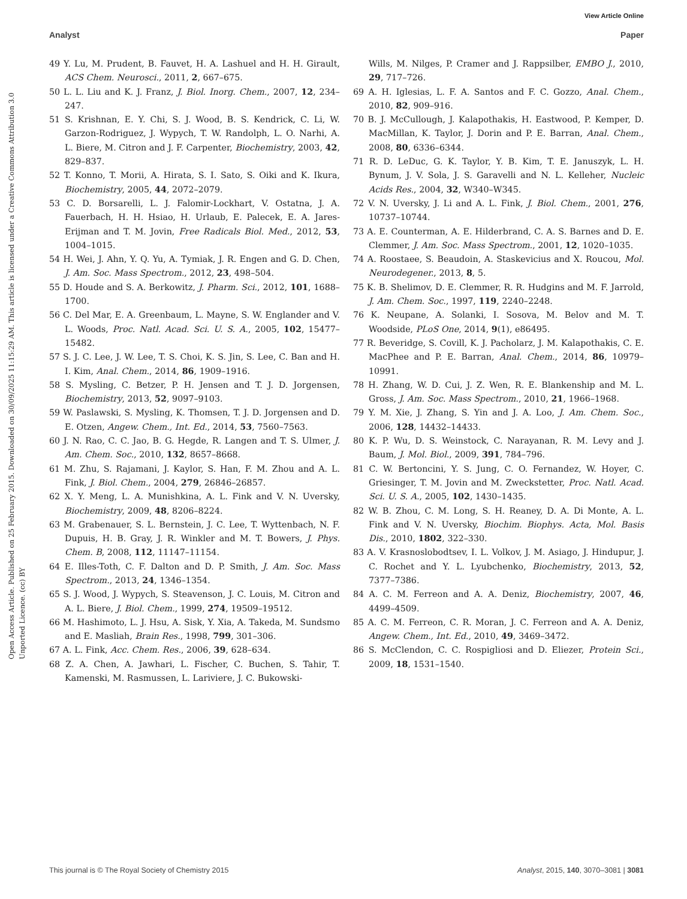View Article Online
Analyst Paper
Open Access Article. Published on 25 February 2015. Downloaded on 30/09/2025 11:15:29 AM. This article is licensed under a Creative Commons Attribution 3.0 Unported Licence. (cc) BY
49 Y. Lu, M. Prudent, B. Fauvet, H. A. Lashuel and H. H. Girault, ACS Chem. Neurosci., 2011, 2, 667–675.
50 L. L. Liu and K. J. Franz, J. Biol. Inorg. Chem., 2007, 12, 234–247.
51 S. Krishnan, E. Y. Chi, S. J. Wood, B. S. Kendrick, C. Li, W. Garzon-Rodriguez, J. Wypych, T. W. Randolph, L. O. Narhi, A. L. Biere, M. Citron and J. F. Carpenter, Biochemistry, 2003, 42, 829–837.
52 T. Konno, T. Morii, A. Hirata, S. I. Sato, S. Oiki and K. Ikura, Biochemistry, 2005, 44, 2072–2079.
53 C. D. Borsarelli, L. J. Falomir-Lockhart, V. Ostatna, J. A. Fauerbach, H. H. Hsiao, H. Urlaub, E. Palecek, E. A. Jares-Erijman and T. M. Jovin, Free Radicals Biol. Med., 2012, 53, 1004–1015.
54 H. Wei, J. Ahn, Y. Q. Yu, A. Tymiak, J. R. Engen and G. D. Chen, J. Am. Soc. Mass Spectrom., 2012, 23, 498–504.
55 D. Houde and S. A. Berkowitz, J. Pharm. Sci., 2012, 101, 1688–1700.
56 C. Del Mar, E. A. Greenbaum, L. Mayne, S. W. Englander and V. L. Woods, Proc. Natl. Acad. Sci. U. S. A., 2005, 102, 15477–15482.
57 S. J. C. Lee, J. W. Lee, T. S. Choi, K. S. Jin, S. Lee, C. Ban and H. I. Kim, Anal. Chem., 2014, 86, 1909–1916.
58 S. Mysling, C. Betzer, P. H. Jensen and T. J. D. Jorgensen, Biochemistry, 2013, 52, 9097–9103.
59 W. Paslawski, S. Mysling, K. Thomsen, T. J. D. Jorgensen and D. E. Otzen, Angew. Chem., Int. Ed., 2014, 53, 7560–7563.
60 J. N. Rao, C. C. Jao, B. G. Hegde, R. Langen and T. S. Ulmer, J. Am. Chem. Soc., 2010, 132, 8657–8668.
61 M. Zhu, S. Rajamani, J. Kaylor, S. Han, F. M. Zhou and A. L. Fink, J. Biol. Chem., 2004, 279, 26846–26857.
62 X. Y. Meng, L. A. Munishkina, A. L. Fink and V. N. Uversky, Biochemistry, 2009, 48, 8206–8224.
63 M. Grabenauer, S. L. Bernstein, J. C. Lee, T. Wyttenbach, N. F. Dupuis, H. B. Gray, J. R. Winkler and M. T. Bowers, J. Phys. Chem. B, 2008, 112, 11147–11154.
64 E. Illes-Toth, C. F. Dalton and D. P. Smith, J. Am. Soc. Mass Spectrom., 2013, 24, 1346–1354.
65 S. J. Wood, J. Wypych, S. Steavenson, J. C. Louis, M. Citron and A. L. Biere, J. Biol. Chem., 1999, 274, 19509–19512.
66 M. Hashimoto, L. J. Hsu, A. Sisk, Y. Xia, A. Takeda, M. Sundsmo and E. Masliah, Brain Res., 1998, 799, 301–306.
67 A. L. Fink, Acc. Chem. Res., 2006, 39, 628–634.
68 Z. A. Chen, A. Jawhari, L. Fischer, C. Buchen, S. Tahir, T. Kamenski, M. Rasmussen, L. Lariviere, J. C. Bukowski-
Wills, M. Nilges, P. Cramer and J. Rappsilber, EMBO J., 2010, 29, 717–726.
69 A. H. Iglesias, L. F. A. Santos and F. C. Gozzo, Anal. Chem., 2010, 82, 909–916.
70 B. J. McCullough, J. Kalapothakis, H. Eastwood, P. Kemper, D. MacMillan, K. Taylor, J. Dorin and P. E. Barran, Anal. Chem., 2008, 80, 6336–6344.
71 R. D. LeDuc, G. K. Taylor, Y. B. Kim, T. E. Januszyk, L. H. Bynum, J. V. Sola, J. S. Garavelli and N. L. Kelleher, Nucleic Acids Res., 2004, 32, W340–W345.
72 V. N. Uversky, J. Li and A. L. Fink, J. Biol. Chem., 2001, 276, 10737–10744.
73 A. E. Counterman, A. E. Hilderbrand, C. A. S. Barnes and D. E. Clemmer, J. Am. Soc. Mass Spectrom., 2001, 12, 1020–1035.
74 A. Roostaee, S. Beaudoin, A. Staskevicius and X. Roucou, Mol. Neurodegener., 2013, 8, 5.
75 K. B. Shelimov, D. E. Clemmer, R. R. Hudgins and M. F. Jarrold, J. Am. Chem. Soc., 1997, 119, 2240–2248.
76 K. Neupane, A. Solanki, I. Sosova, M. Belov and M. T. Woodside, PLoS One, 2014, 9(1), e86495.
77 R. Beveridge, S. Covill, K. J. Pacholarz, J. M. Kalapothakis, C. E. MacPhee and P. E. Barran, Anal. Chem., 2014, 86, 10979–10991.
78 H. Zhang, W. D. Cui, J. Z. Wen, R. E. Blankenship and M. L. Gross, J. Am. Soc. Mass Spectrom., 2010, 21, 1966–1968.
79 Y. M. Xie, J. Zhang, S. Yin and J. A. Loo, J. Am. Chem. Soc., 2006, 128, 14432–14433.
80 K. P. Wu, D. S. Weinstock, C. Narayanan, R. M. Levy and J. Baum, J. Mol. Biol., 2009, 391, 784–796.
81 C. W. Bertoncini, Y. S. Jung, C. O. Fernandez, W. Hoyer, C. Griesinger, T. M. Jovin and M. Zweckstetter, Proc. Natl. Acad. Sci. U. S. A., 2005, 102, 1430–1435.
82 W. B. Zhou, C. M. Long, S. H. Reaney, D. A. Di Monte, A. L. Fink and V. N. Uversky, Biochim. Biophys. Acta, Mol. Basis Dis., 2010, 1802, 322–330.
83 A. V. Krasnoslobodtsev, I. L. Volkov, J. M. Asiago, J. Hindupur, J. C. Rochet and Y. L. Lyubchenko, Biochemistry, 2013, 52, 7377–7386.
84 A. C. M. Ferreon and A. A. Deniz, Biochemistry, 2007, 46, 4499–4509.
85 A. C. M. Ferreon, C. R. Moran, J. C. Ferreon and A. A. Deniz, Angew. Chem., Int. Ed., 2010, 49, 3469–3472.
86 S. McClendon, C. C. Rospigliosi and D. Eliezer, Protein Sci., 2009, 18, 1531–1540.
This journal is © The Royal Society of Chemistry 2015 Analyst, 2015, 140, 3070–3081 | 3081